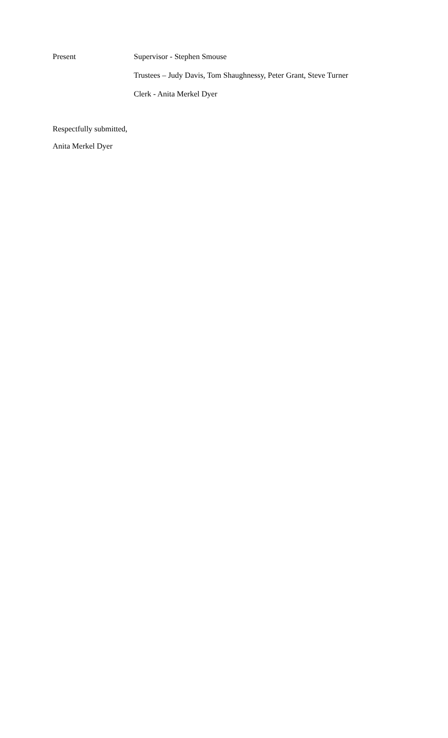Present Supervisor - Stephen Smouse
Trustees – Judy Davis, Tom Shaughnessy, Peter Grant, Steve Turner
Clerk - Anita Merkel Dyer
Respectfully submitted,
Anita Merkel Dyer